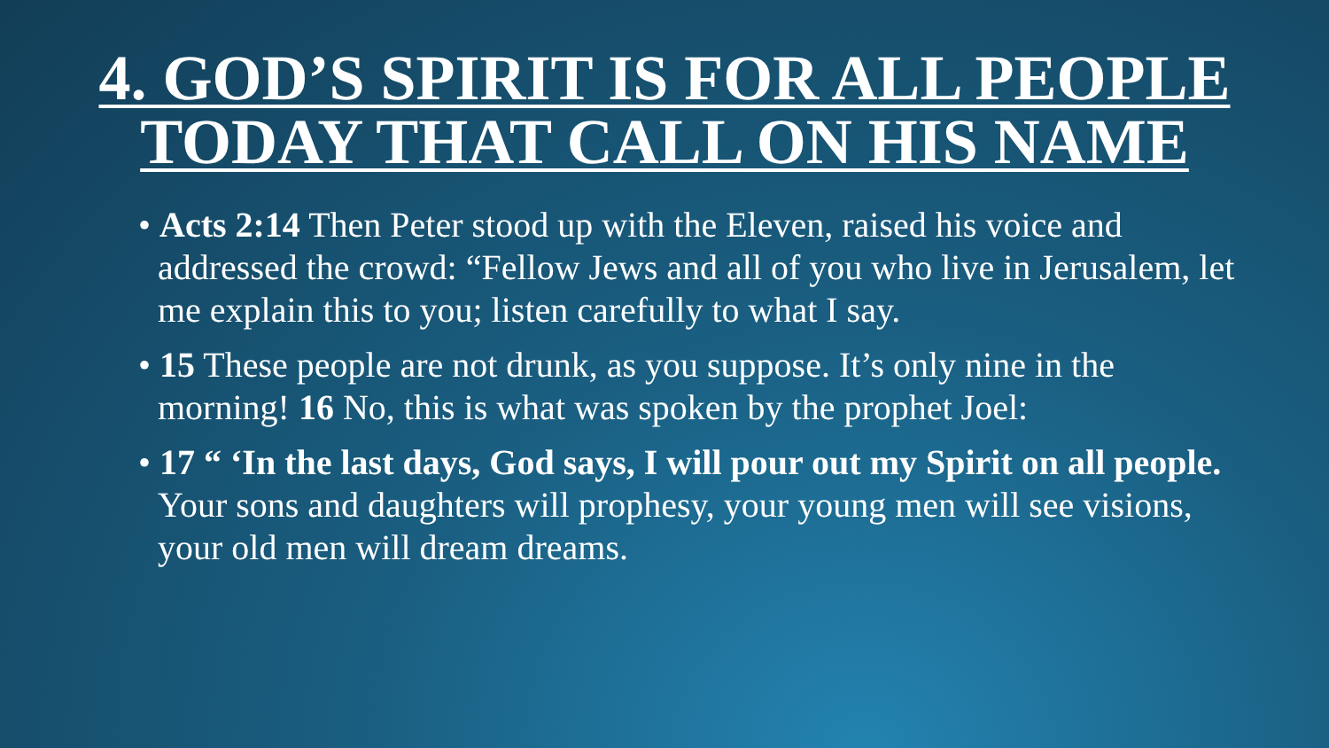4. GOD’S SPIRIT IS FOR ALL PEOPLE
TODAY THAT CALL ON HIS NAME
• Acts 2:14 Then Peter stood up with the Eleven, raised his voice and addressed the crowd: “Fellow Jews and all of you who live in Jerusalem, let me explain this to you; listen carefully to what I say.
• 15 These people are not drunk, as you suppose. It’s only nine in the morning! 16 No, this is what was spoken by the prophet Joel:
• 17 “ ‘In the last days, God says, I will pour out my Spirit on all people. Your sons and daughters will prophesy, your young men will see visions, your old men will dream dreams.